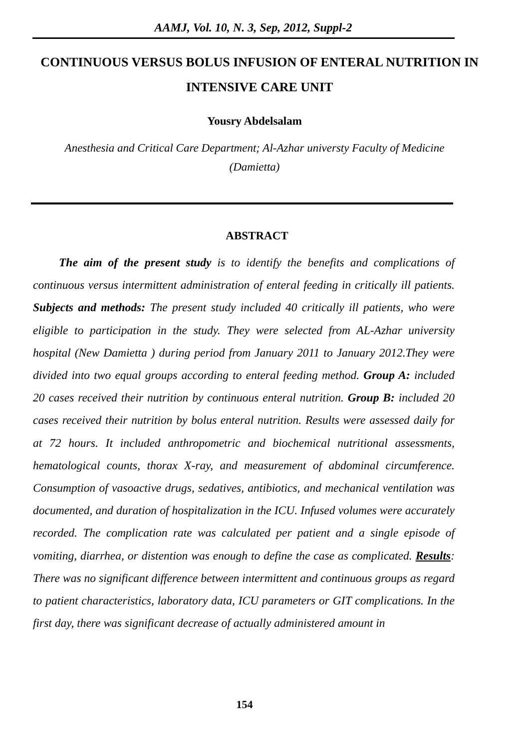AAMJ, Vol. 10, N. 3, Sep, 2012, Suppl-2
CONTINUOUS VERSUS BOLUS INFUSION OF ENTERAL NUTRITION IN INTENSIVE CARE UNIT
Yousry Abdelsalam
Anesthesia and Critical Care Department; Al-Azhar universty Faculty of Medicine (Damietta)
ABSTRACT
The aim of the present study is to identify the benefits and complications of continuous versus intermittent administration of enteral feeding in critically ill patients. Subjects and methods: The present study included 40 critically ill patients, who were eligible to participation in the study. They were selected from AL-Azhar university hospital (New Damietta ) during period from January 2011 to January 2012.They were divided into two equal groups according to enteral feeding method. Group A: included 20 cases received their nutrition by continuous enteral nutrition. Group B: included 20 cases received their nutrition by bolus enteral nutrition. Results were assessed daily for at 72 hours. It included anthropometric and biochemical nutritional assessments, hematological counts, thorax X-ray, and measurement of abdominal circumference. Consumption of vasoactive drugs, sedatives, antibiotics, and mechanical ventilation was documented, and duration of hospitalization in the ICU. Infused volumes were accurately recorded. The complication rate was calculated per patient and a single episode of vomiting, diarrhea, or distention was enough to define the case as complicated. Results: There was no significant difference between intermittent and continuous groups as regard to patient characteristics, laboratory data, ICU parameters or GIT complications. In the first day, there was significant decrease of actually administered amount in
154